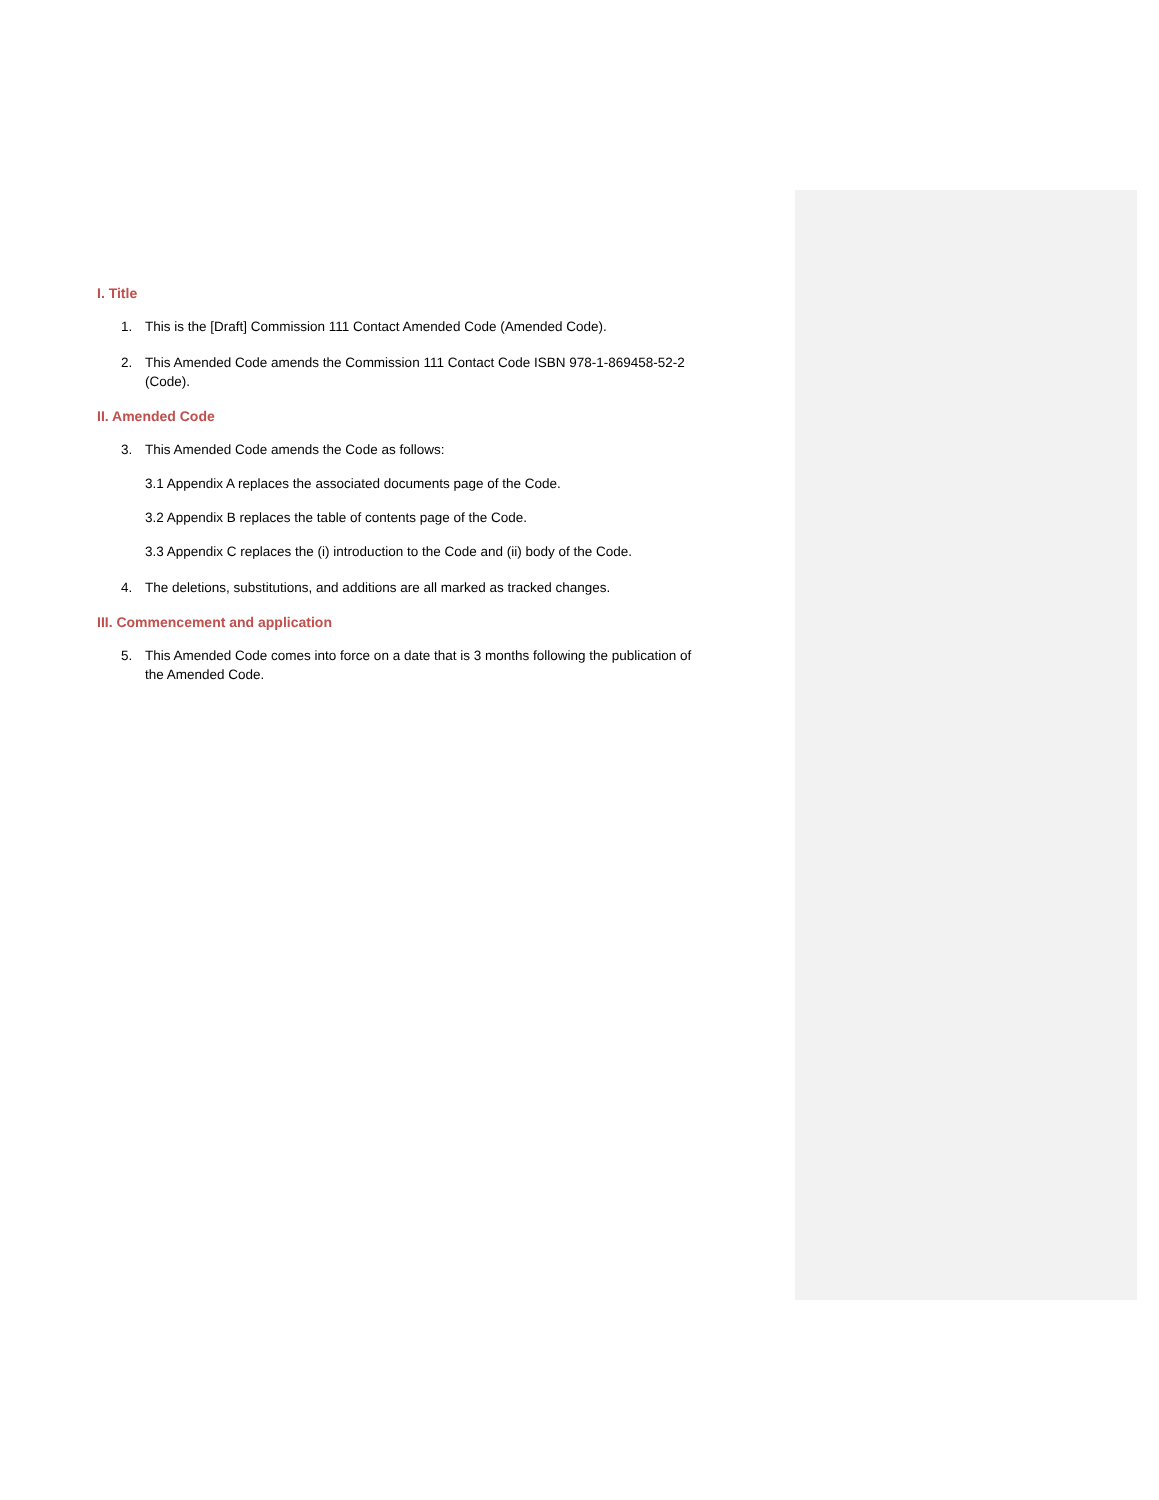I. Title
1. This is the [Draft] Commission 111 Contact Amended Code (Amended Code).
2. This Amended Code amends the Commission 111 Contact Code ISBN 978-1-869458-52-2 (Code).
II. Amended Code
3. This Amended Code amends the Code as follows:
3.1 Appendix A replaces the associated documents page of the Code.
3.2 Appendix B replaces the table of contents page of the Code.
3.3 Appendix C replaces the (i) introduction to the Code and (ii) body of the Code.
4. The deletions, substitutions, and additions are all marked as tracked changes.
III. Commencement and application
5. This Amended Code comes into force on a date that is 3 months following the publication of the Amended Code.